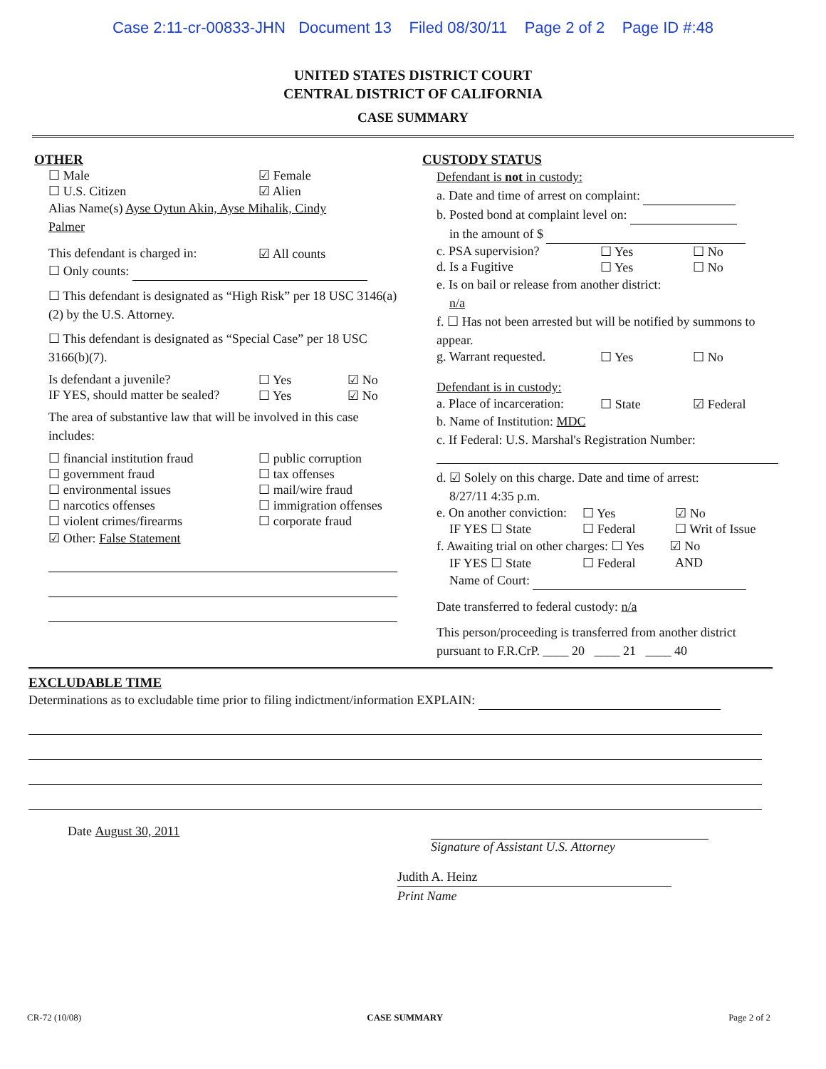Case 2:11-cr-00833-JHN Document 13 Filed 08/30/11 Page 2 of 2 Page ID #:48
UNITED STATES DISTRICT COURT
CENTRAL DISTRICT OF CALIFORNIA
CASE SUMMARY
OTHER
☐ Male ☑ Female
☐ U.S. Citizen ☑ Alien
Alias Name(s) Ayse Oytun Akin, Ayse Mihalik, Cindy
Palmer
This defendant is charged in: ☑ All counts
☐ Only counts:
☐ This defendant is designated as “High Risk” per 18 USC 3146(a)(2) by the U.S. Attorney.
☐ This defendant is designated as “Special Case” per 18 USC 3166(b)(7).
Is defendant a juvenile? ☐ Yes ☑ No
IF YES, should matter be sealed? ☐ Yes ☑ No
The area of substantive law that will be involved in this case includes:
☐ financial institution fraud ☐ public corruption
☐ government fraud ☐ tax offenses
☐ environmental issues ☐ mail/wire fraud
☐ narcotics offenses ☐ immigration offenses
☐ violent crimes/firearms ☐ corporate fraud
☑ Other: False Statement
CUSTODY STATUS
Defendant is not in custody:
a. Date and time of arrest on complaint:
b. Posted bond at complaint level on:
in the amount of $
c. PSA supervision? ☐ Yes ☐ No
d. Is a Fugitive ☐ Yes ☐ No
e. Is on bail or release from another district:
n/a
f. ☐ Has not been arrested but will be notified by summons to appear.
g. Warrant requested. ☐ Yes ☐ No
Defendant is in custody:
a. Place of incarceration: ☐ State ☑ Federal
b. Name of Institution: MDC
c. If Federal: U.S. Marshal's Registration Number:
d. ☑ Solely on this charge. Date and time of arrest:
8/27/11 4:35 p.m.
e. On another conviction: ☐ Yes ☑ No
IF YES ☐ State ☐ Federal ☐ Writ of Issue
f. Awaiting trial on other charges: ☐ Yes ☑ No
IF YES ☐ State ☐ Federal AND
Name of Court:
Date transferred to federal custody: n/a
This person/proceeding is transferred from another district pursuant to F.R.CrP. ____ 20 ____ 21 ____ 40
EXCLUDABLE TIME
Determinations as to excludable time prior to filing indictment/information EXPLAIN:
Date August 30, 2011
Signature of Assistant U.S. Attorney
Judith A. Heinz
Print Name
CR-72 (10/08) CASE SUMMARY Page 2 of 2